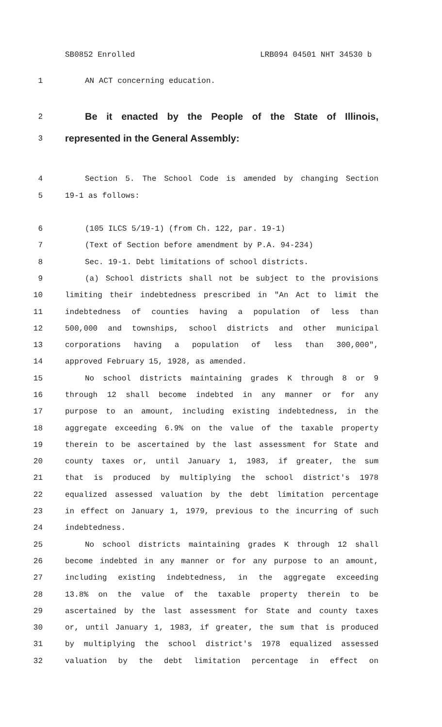SB0852 Enrolled LRB094 04501 NHT 34530 b
1 AN ACT concerning education.
2
Be it enacted by the People of the State of Illinois,
3
represented in the General Assembly:
4 Section 5. The School Code is amended by changing Section
5 19-1 as follows:
6 (105 ILCS 5/19-1) (from Ch. 122, par. 19-1)
7 (Text of Section before amendment by P.A. 94-234)
8 Sec. 19-1. Debt limitations of school districts.
9 (a) School districts shall not be subject to the provisions
10 limiting their indebtedness prescribed in "An Act to limit the
11 indebtedness of counties having a population of less than
12 500,000 and townships, school districts and other municipal
13 corporations having a population of less than 300,000",
14 approved February 15, 1928, as amended.
15 No school districts maintaining grades K through 8 or 9
16 through 12 shall become indebted in any manner or for any
17 purpose to an amount, including existing indebtedness, in the
18 aggregate exceeding 6.9% on the value of the taxable property
19 therein to be ascertained by the last assessment for State and
20 county taxes or, until January 1, 1983, if greater, the sum
21 that is produced by multiplying the school district's 1978
22 equalized assessed valuation by the debt limitation percentage
23 in effect on January 1, 1979, previous to the incurring of such
24 indebtedness.
25 No school districts maintaining grades K through 12 shall
26 become indebted in any manner or for any purpose to an amount,
27 including existing indebtedness, in the aggregate exceeding
28 13.8% on the value of the taxable property therein to be
29 ascertained by the last assessment for State and county taxes
30 or, until January 1, 1983, if greater, the sum that is produced
31 by multiplying the school district's 1978 equalized assessed
32 valuation by the debt limitation percentage in effect on